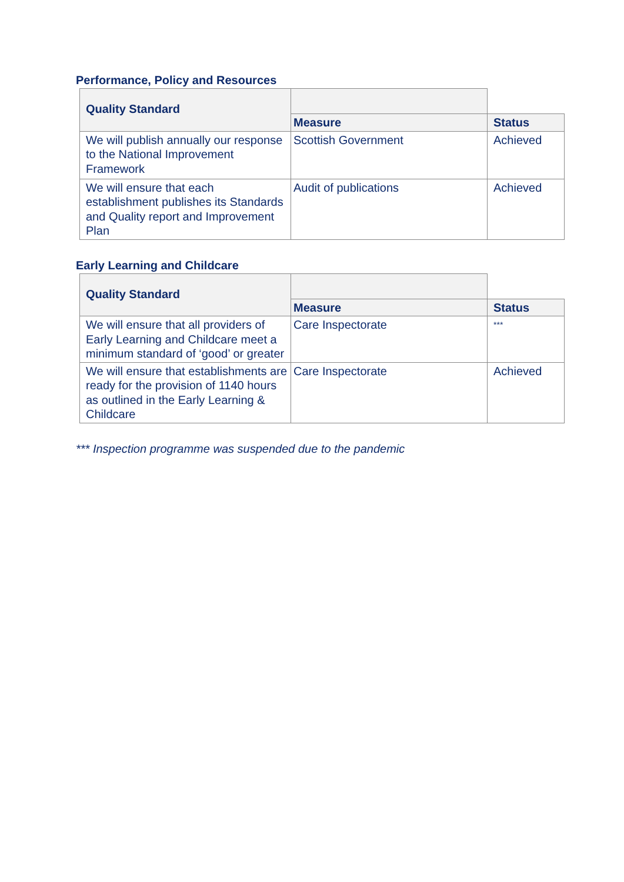Performance, Policy and Resources
| Quality Standard | | |
| | Measure | Status |
| We will publish annually our response to the National Improvement Framework | Scottish Government | Achieved |
| We will ensure that each establishment publishes its Standards and Quality report and Improvement Plan | Audit of publications | Achieved |
Early Learning and Childcare
| Quality Standard | | |
| | Measure | Status |
| We will ensure that all providers of Early Learning and Childcare meet a minimum standard of ‘good’ or greater | Care Inspectorate | *** |
| We will ensure that establishments are ready for the provision of 1140 hours as outlined in the Early Learning & Childcare | Care Inspectorate | Achieved |
*** Inspection programme was suspended due to the pandemic